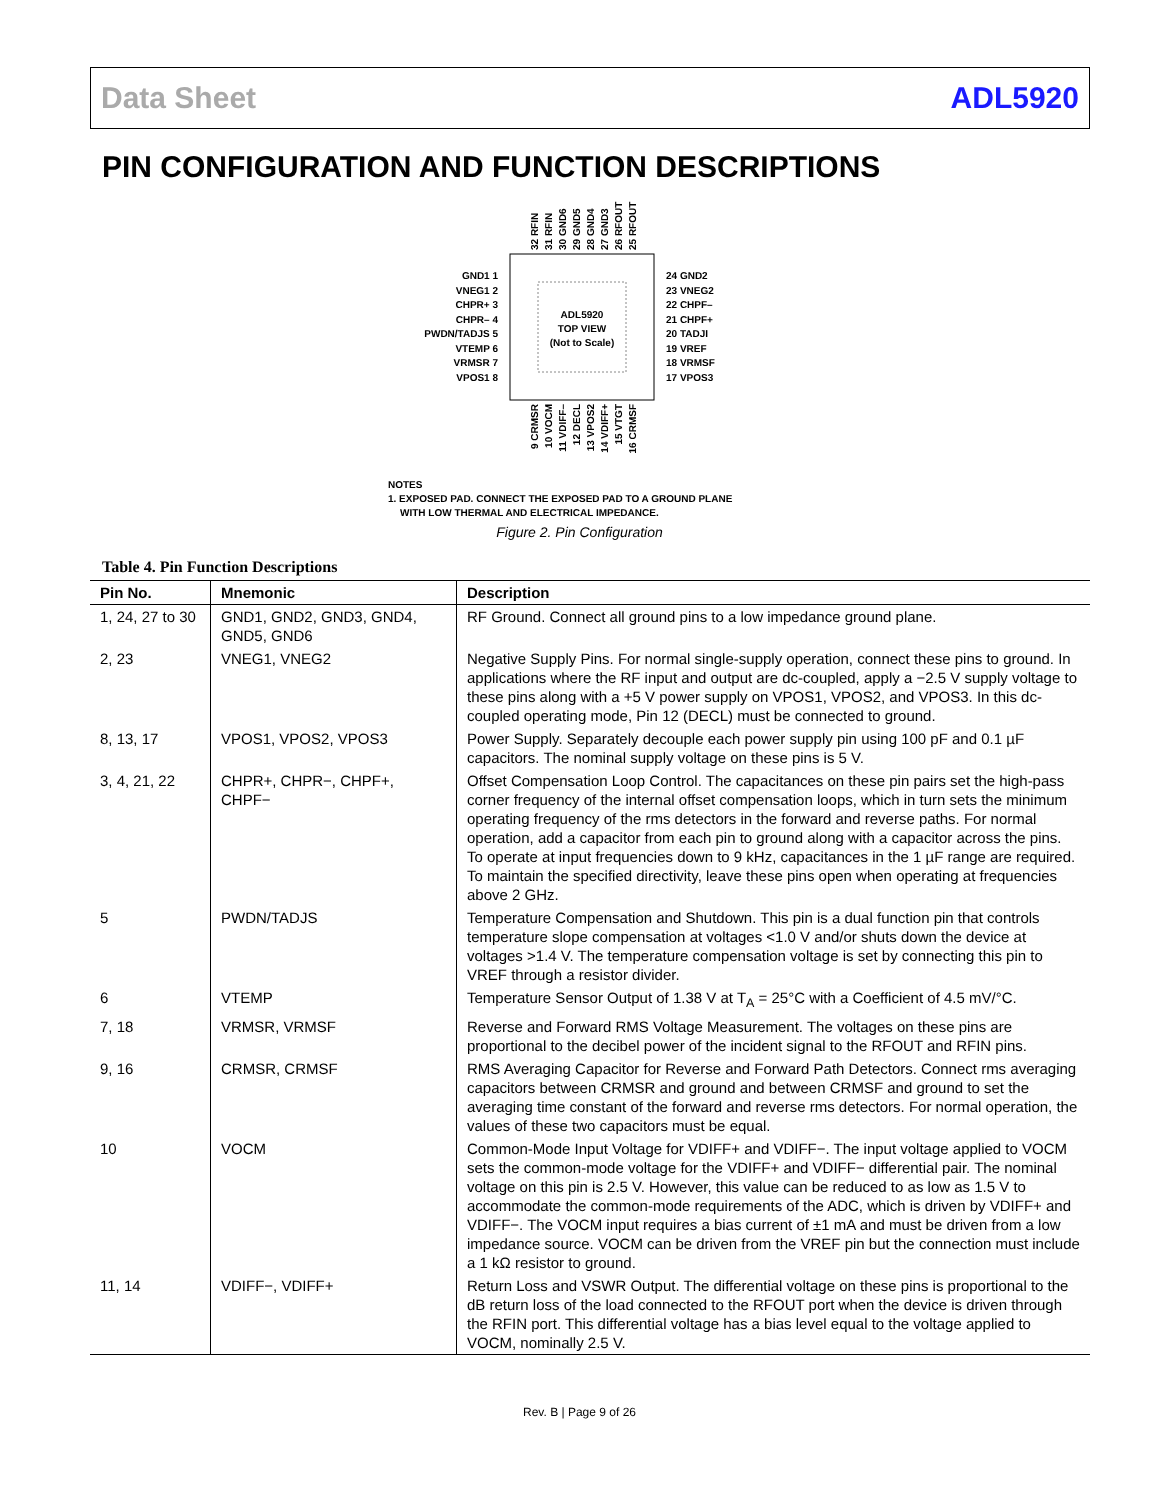Data Sheet ADL5920
PIN CONFIGURATION AND FUNCTION DESCRIPTIONS
ADL5920
TOP VIEW
(Not to Scale)
GND1 1
VNEG1 2
CHPR+ 3
CHPR– 4
PWDN/TADJS 5
VTEMP 6
VRMSR 7
VPOS1 8
24 GND2
23 VNEG2
22 CHPF–
21 CHPF+
20 TADJI
19 VREF
18 VRMSF
17 VPOS3
32 RFIN
31 RFIN
30 GND6
29 GND5
28 GND4
27 GND3
26 RFOUT
25 RFOUT
9 CRMSR
10 VOCM
11 VDIFF–
12 DECL
13 VPOS2
14 VDIFF+
15 VTGT
16 CRMSF
NOTES
1. EXPOSED PAD. CONNECT THE EXPOSED PAD TO A GROUND PLANE
WITH LOW THERMAL AND ELECTRICAL IMPEDANCE.
Figure 2. Pin Configuration
Table 4. Pin Function Descriptions
| Pin No. | Mnemonic | Description |
| --- | --- | --- |
| 1, 24, 27 to 30 | GND1, GND2, GND3, GND4, GND5, GND6 | RF Ground. Connect all ground pins to a low impedance ground plane. |
| 2, 23 | VNEG1, VNEG2 | Negative Supply Pins. For normal single-supply operation, connect these pins to ground. In applications where the RF input and output are dc-coupled, apply a −2.5 V supply voltage to these pins along with a +5 V power supply on VPOS1, VPOS2, and VPOS3. In this dc-coupled operating mode, Pin 12 (DECL) must be connected to ground. |
| 8, 13, 17 | VPOS1, VPOS2, VPOS3 | Power Supply. Separately decouple each power supply pin using 100 pF and 0.1 µF capacitors. The nominal supply voltage on these pins is 5 V. |
| 3, 4, 21, 22 | CHPR+, CHPR−, CHPF+, CHPF− | Offset Compensation Loop Control. The capacitances on these pin pairs set the high-pass corner frequency of the internal offset compensation loops, which in turn sets the minimum operating frequency of the rms detectors in the forward and reverse paths. For normal operation, add a capacitor from each pin to ground along with a capacitor across the pins. To operate at input frequencies down to 9 kHz, capacitances in the 1 µF range are required. To maintain the specified directivity, leave these pins open when operating at frequencies above 2 GHz. |
| 5 | PWDN/TADJS | Temperature Compensation and Shutdown. This pin is a dual function pin that controls temperature slope compensation at voltages <1.0 V and/or shuts down the device at voltages >1.4 V. The temperature compensation voltage is set by connecting this pin to VREF through a resistor divider. |
| 6 | VTEMP | Temperature Sensor Output of 1.38 V at T<sub>A</sub> = 25°C with a Coefficient of 4.5 mV/°C. |
| 7, 18 | VRMSR, VRMSF | Reverse and Forward RMS Voltage Measurement. The voltages on these pins are proportional to the decibel power of the incident signal to the RFOUT and RFIN pins. |
| 9, 16 | CRMSR, CRMSF | RMS Averaging Capacitor for Reverse and Forward Path Detectors. Connect rms averaging capacitors between CRMSR and ground and between CRMSF and ground to set the averaging time constant of the forward and reverse rms detectors. For normal operation, the values of these two capacitors must be equal. |
| 10 | VOCM | Common-Mode Input Voltage for VDIFF+ and VDIFF−. The input voltage applied to VOCM sets the common-mode voltage for the VDIFF+ and VDIFF− differential pair. The nominal voltage on this pin is 2.5 V. However, this value can be reduced to as low as 1.5 V to accommodate the common-mode requirements of the ADC, which is driven by VDIFF+ and VDIFF−. The VOCM input requires a bias current of ±1 mA and must be driven from a low impedance source. VOCM can be driven from the VREF pin but the connection must include a 1 kΩ resistor to ground. |
| 11, 14 | VDIFF−, VDIFF+ | Return Loss and VSWR Output. The differential voltage on these pins is proportional to the dB return loss of the load connected to the RFOUT port when the device is driven through the RFIN port. This differential voltage has a bias level equal to the voltage applied to VOCM, nominally 2.5 V. |
Rev. B | Page 9 of 26